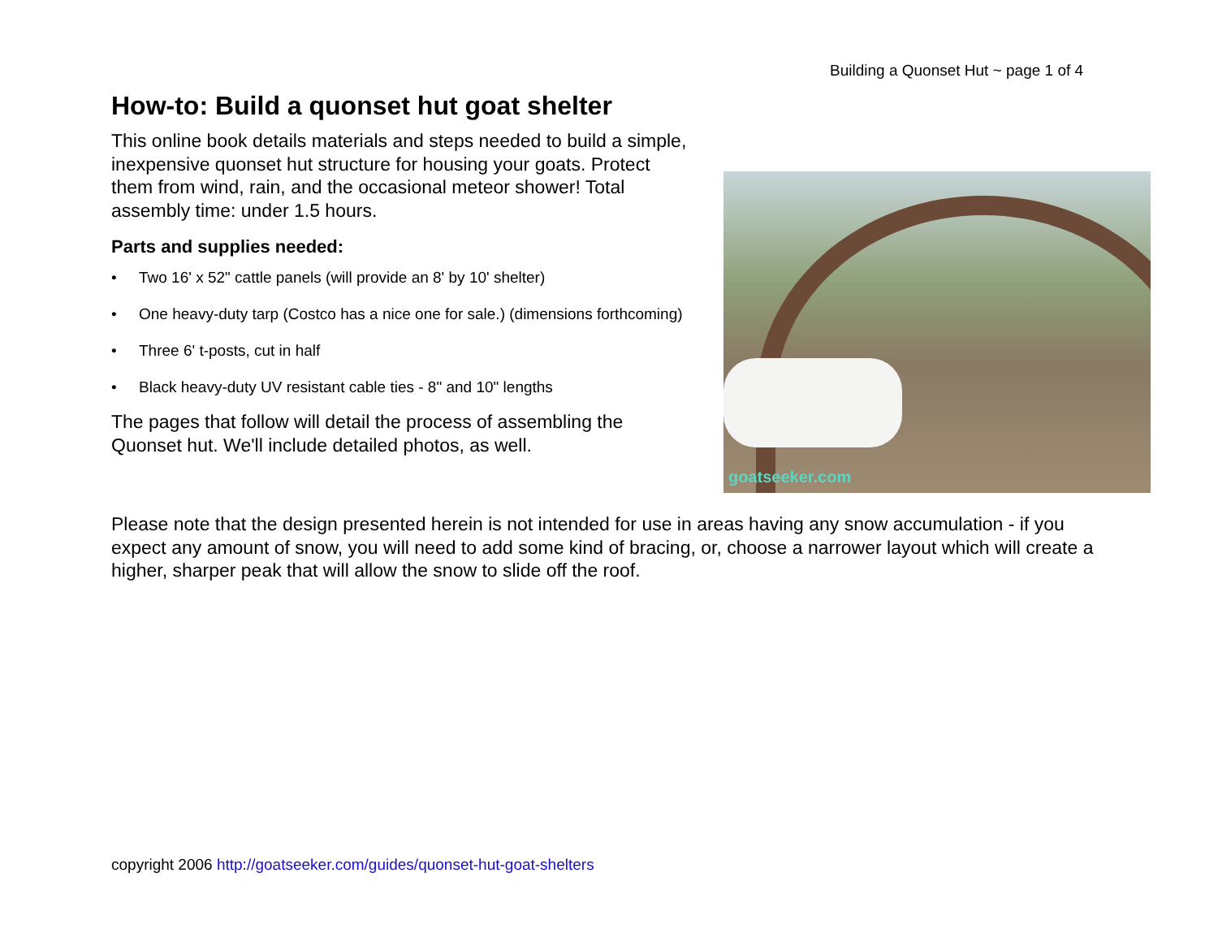Building a Quonset Hut ~ page 1 of 4
How-to: Build a quonset hut goat shelter
This online book details materials and steps needed to build a simple, inexpensive quonset hut structure for housing your goats. Protect them from wind, rain, and the occasional meteor shower! Total assembly time: under 1.5 hours.
Parts and supplies needed:
• Two 16' x 52" cattle panels (will provide an 8' by 10' shelter)
• One heavy-duty tarp (Costco has a nice one for sale.) (dimensions forthcoming)
• Three 6' t-posts, cut in half
• Black heavy-duty UV resistant cable ties - 8" and 10" lengths
The pages that follow will detail the process of assembling the Quonset hut. We'll include detailed photos, as well.
goatseeker.com
Please note that the design presented herein is not intended for use in areas having any snow accumulation - if you expect any amount of snow, you will need to add some kind of bracing, or, choose a narrower layout which will create a higher, sharper peak that will allow the snow to slide off the roof.
copyright 2006 http://goatseeker.com/guides/quonset-hut-goat-shelters